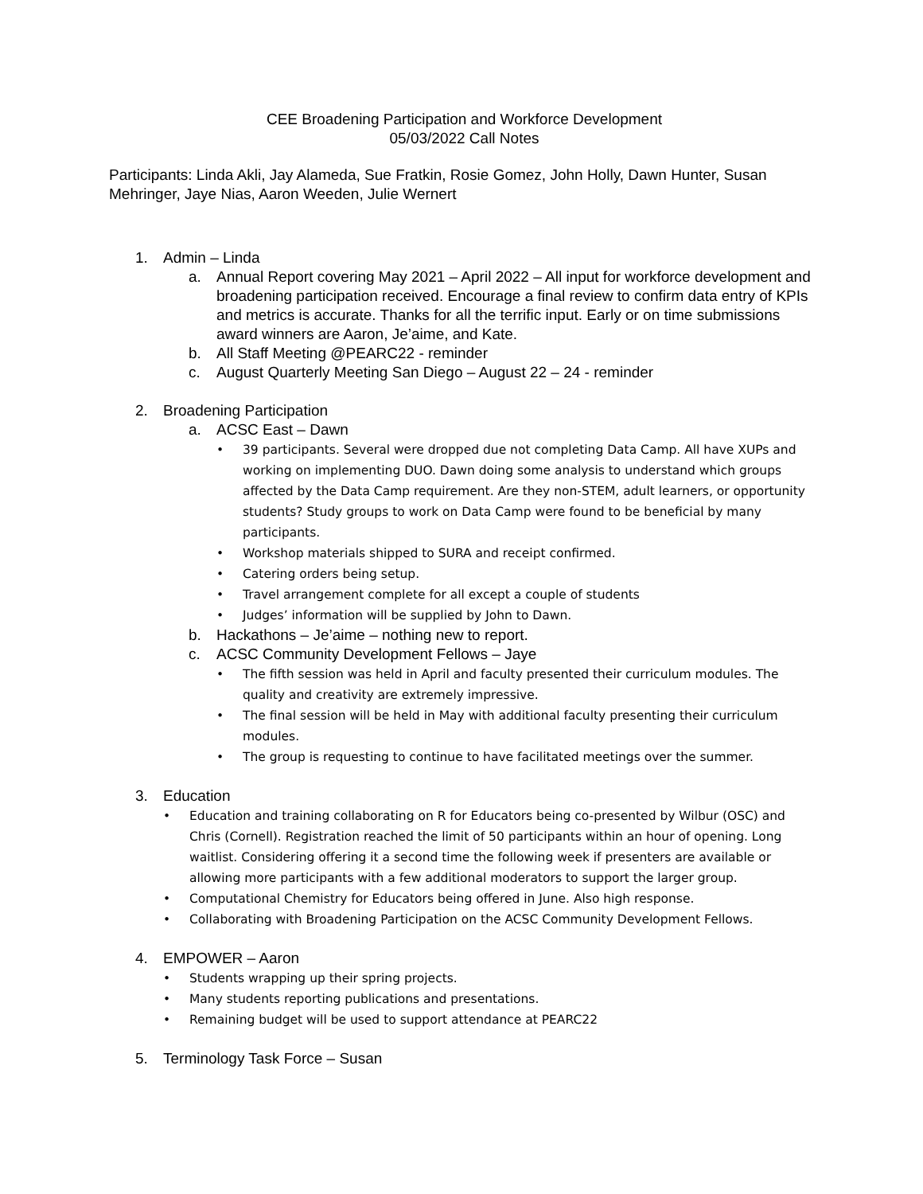CEE Broadening Participation and Workforce Development
05/03/2022 Call Notes
Participants: Linda Akli, Jay Alameda, Sue Fratkin, Rosie Gomez, John Holly, Dawn Hunter, Susan Mehringer, Jaye Nias, Aaron Weeden, Julie Wernert
1. Admin – Linda
a. Annual Report covering May 2021 – April 2022 – All input for workforce development and broadening participation received. Encourage a final review to confirm data entry of KPIs and metrics is accurate. Thanks for all the terrific input. Early or on time submissions award winners are Aaron, Je’aime, and Kate.
b. All Staff Meeting @PEARC22 - reminder
c. August Quarterly Meeting San Diego – August 22 – 24 - reminder
2. Broadening Participation
a. ACSC East – Dawn
• 39 participants. Several were dropped due not completing Data Camp. All have XUPs and working on implementing DUO. Dawn doing some analysis to understand which groups affected by the Data Camp requirement. Are they non-STEM, adult learners, or opportunity students? Study groups to work on Data Camp were found to be beneficial by many participants.
• Workshop materials shipped to SURA and receipt confirmed.
• Catering orders being setup.
• Travel arrangement complete for all except a couple of students
• Judges’ information will be supplied by John to Dawn.
b. Hackathons – Je’aime – nothing new to report.
c. ACSC Community Development Fellows – Jaye
• The fifth session was held in April and faculty presented their curriculum modules. The quality and creativity are extremely impressive.
• The final session will be held in May with additional faculty presenting their curriculum modules.
• The group is requesting to continue to have facilitated meetings over the summer.
3. Education
• Education and training collaborating on R for Educators being co-presented by Wilbur (OSC) and Chris (Cornell). Registration reached the limit of 50 participants within an hour of opening. Long waitlist. Considering offering it a second time the following week if presenters are available or allowing more participants with a few additional moderators to support the larger group.
• Computational Chemistry for Educators being offered in June. Also high response.
• Collaborating with Broadening Participation on the ACSC Community Development Fellows.
4. EMPOWER – Aaron
• Students wrapping up their spring projects.
• Many students reporting publications and presentations.
• Remaining budget will be used to support attendance at PEARC22
5. Terminology Task Force – Susan